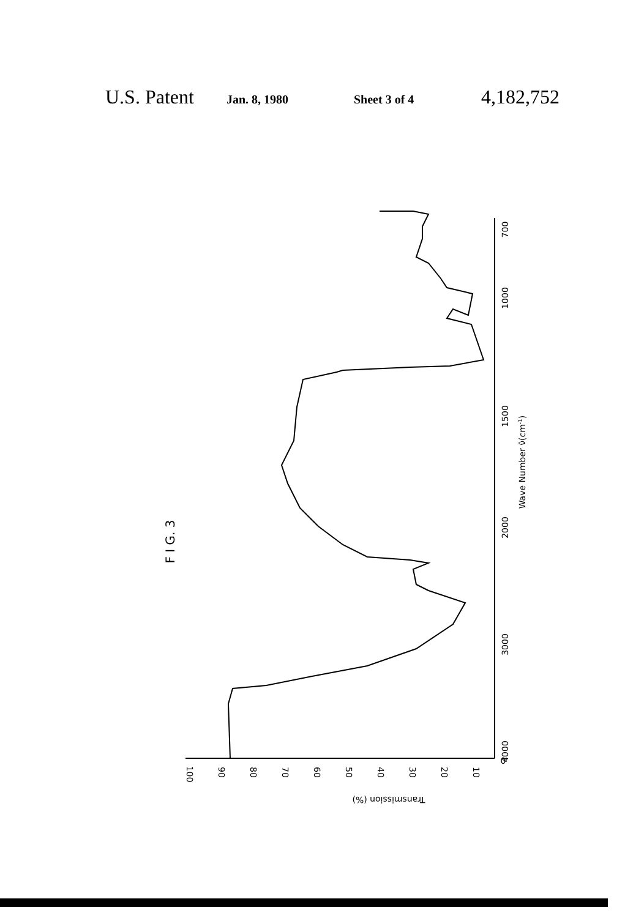U.S. Patent Jan. 8, 1980 Sheet 3 of 4 4,182,752
100
90
80
70
60
50
40
30
20
10
0
Transmission (%)
4000
3000
2000
1500
1000
700
Wave Number ν̄(cm-1)
F I G. 3